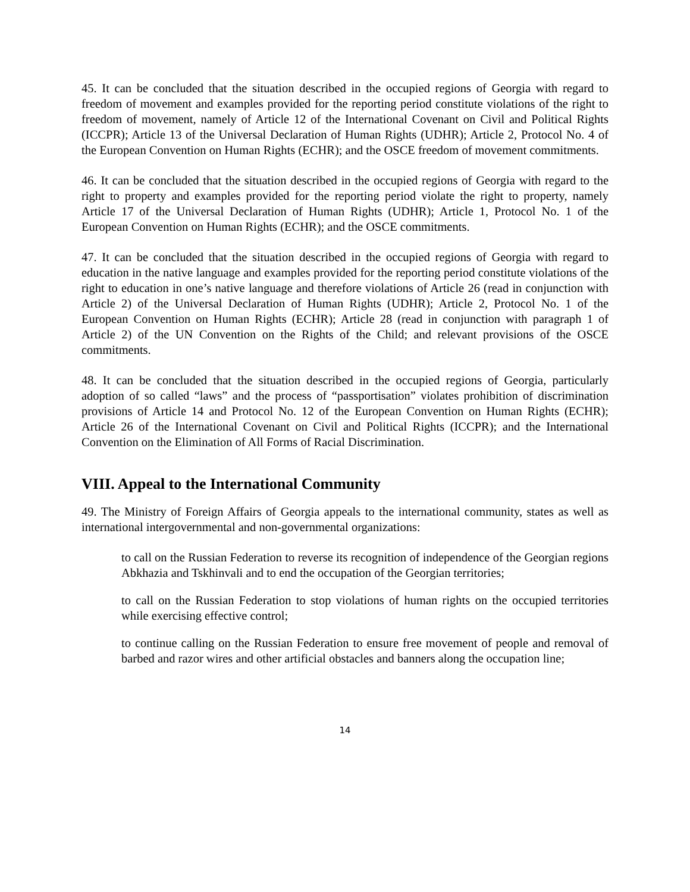45. It can be concluded that the situation described in the occupied regions of Georgia with regard to freedom of movement and examples provided for the reporting period constitute violations of the right to freedom of movement, namely of Article 12 of the International Covenant on Civil and Political Rights (ICCPR); Article 13 of the Universal Declaration of Human Rights (UDHR); Article 2, Protocol No. 4 of the European Convention on Human Rights (ECHR); and the OSCE freedom of movement commitments.
46. It can be concluded that the situation described in the occupied regions of Georgia with regard to the right to property and examples provided for the reporting period violate the right to property, namely Article 17 of the Universal Declaration of Human Rights (UDHR); Article 1, Protocol No. 1 of the European Convention on Human Rights (ECHR); and the OSCE commitments.
47. It can be concluded that the situation described in the occupied regions of Georgia with regard to education in the native language and examples provided for the reporting period constitute violations of the right to education in one’s native language and therefore violations of Article 26 (read in conjunction with Article 2) of the Universal Declaration of Human Rights (UDHR); Article 2, Protocol No. 1 of the European Convention on Human Rights (ECHR); Article 28 (read in conjunction with paragraph 1 of Article 2) of the UN Convention on the Rights of the Child; and relevant provisions of the OSCE commitments.
48. It can be concluded that the situation described in the occupied regions of Georgia, particularly adoption of so called “laws” and the process of “passportisation” violates prohibition of discrimination provisions of Article 14 and Protocol No. 12 of the European Convention on Human Rights (ECHR); Article 26 of the International Covenant on Civil and Political Rights (ICCPR); and the International Convention on the Elimination of All Forms of Racial Discrimination.
VIII. Appeal to the International Community
49. The Ministry of Foreign Affairs of Georgia appeals to the international community, states as well as international intergovernmental and non-governmental organizations:
to call on the Russian Federation to reverse its recognition of independence of the Georgian regions Abkhazia and Tskhinvali and to end the occupation of the Georgian territories;
to call on the Russian Federation to stop violations of human rights on the occupied territories while exercising effective control;
to continue calling on the Russian Federation to ensure free movement of people and removal of barbed and razor wires and other artificial obstacles and banners along the occupation line;
14